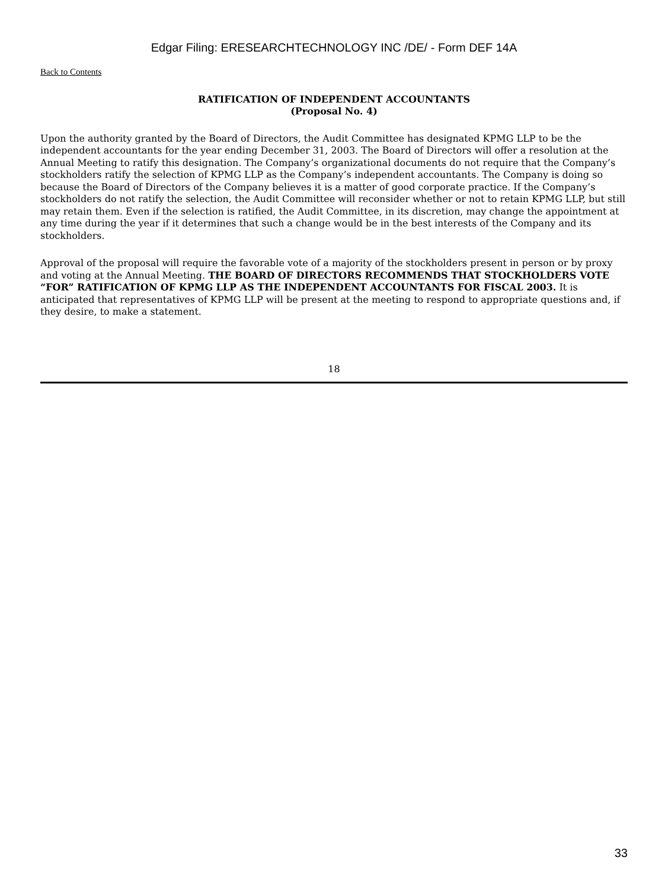Edgar Filing: ERESEARCHTECHNOLOGY INC /DE/ - Form DEF 14A
Back to Contents
RATIFICATION OF INDEPENDENT ACCOUNTANTS
(Proposal No. 4)
Upon the authority granted by the Board of Directors, the Audit Committee has designated KPMG LLP to be the independent accountants for the year ending December 31, 2003. The Board of Directors will offer a resolution at the Annual Meeting to ratify this designation. The Company’s organizational documents do not require that the Company’s stockholders ratify the selection of KPMG LLP as the Company’s independent accountants. The Company is doing so because the Board of Directors of the Company believes it is a matter of good corporate practice. If the Company’s stockholders do not ratify the selection, the Audit Committee will reconsider whether or not to retain KPMG LLP, but still may retain them. Even if the selection is ratified, the Audit Committee, in its discretion, may change the appointment at any time during the year if it determines that such a change would be in the best interests of the Company and its stockholders.
Approval of the proposal will require the favorable vote of a majority of the stockholders present in person or by proxy and voting at the Annual Meeting. THE BOARD OF DIRECTORS RECOMMENDS THAT STOCKHOLDERS VOTE “FOR” RATIFICATION OF KPMG LLP AS THE INDEPENDENT ACCOUNTANTS FOR FISCAL 2003. It is anticipated that representatives of KPMG LLP will be present at the meeting to respond to appropriate questions and, if they desire, to make a statement.
18
33